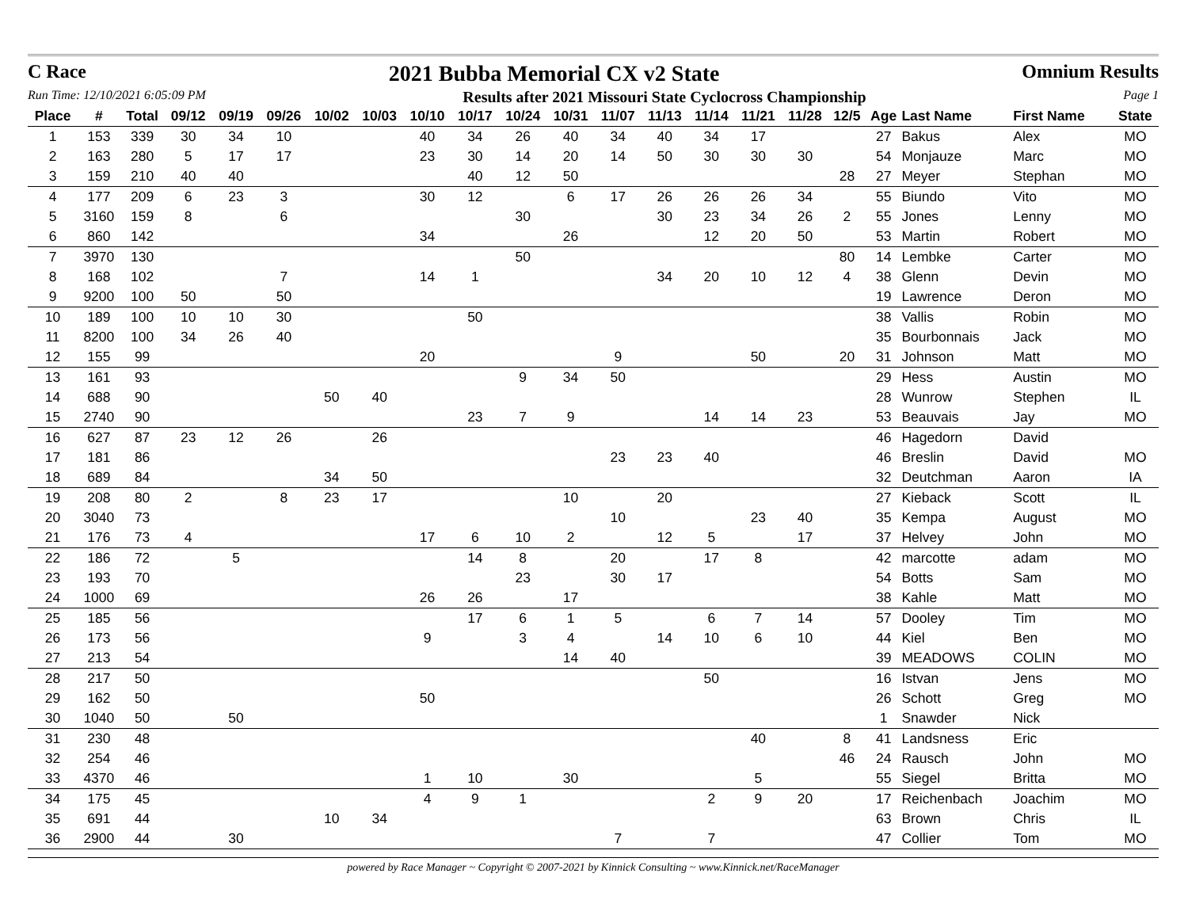C Race 2021 Bubba Memorial CX v2 State Omnium Results
Run Time: 12/10/2021 6:05:09 PM Results after 2021 Missouri State Cyclocross Championship Page 1
| Place | # | Total | 09/12 | 09/19 | 09/26 | 10/02 | 10/03 | 10/10 | 10/17 | 10/24 | 10/31 | 11/07 | 11/13 | 11/14 | 11/21 | 11/28 | 12/5 | Age | Last Name | First Name | State |
| --- | --- | --- | --- | --- | --- | --- | --- | --- | --- | --- | --- | --- | --- | --- | --- | --- | --- | --- | --- | --- | --- |
| 1 | 153 | 339 | 30 | 34 | 10 | | | 40 | 34 | 26 | 40 | 34 | 40 | 34 | 17 | | | 27 | Bakus | Alex | MO |
| 2 | 163 | 280 | 5 | 17 | 17 | | | 23 | 30 | 14 | 20 | 14 | 50 | 30 | 30 | 30 | | 54 | Monjauze | Marc | MO |
| 3 | 159 | 210 | 40 | 40 | | | | | 40 | 12 | 50 | | | | | | 28 | 27 | Meyer | Stephan | MO |
| 4 | 177 | 209 | 6 | 23 | 3 | | | 30 | 12 | | 6 | 17 | 26 | 26 | 26 | 34 | | 55 | Biundo | Vito | MO |
| 5 | 3160 | 159 | 8 | | 6 | | | | | 30 | | | 30 | 23 | 34 | 26 | 2 | 55 | Jones | Lenny | MO |
| 6 | 860 | 142 | | | | | | 34 | | | 26 | | | 12 | 20 | 50 | | 53 | Martin | Robert | MO |
| 7 | 3970 | 130 | | | | | | | | 50 | | | | | | | 80 | 14 | Lembke | Carter | MO |
| 8 | 168 | 102 | | | 7 | | | 14 | 1 | | | | 34 | 20 | 10 | 12 | 4 | 38 | Glenn | Devin | MO |
| 9 | 9200 | 100 | 50 | | 50 | | | | | | | | | | | | | 19 | Lawrence | Deron | MO |
| 10 | 189 | 100 | 10 | 10 | 30 | | | | 50 | | | | | | | | | 38 | Vallis | Robin | MO |
| 11 | 8200 | 100 | 34 | 26 | 40 | | | | | | | | | | | | | 35 | Bourbonnais | Jack | MO |
| 12 | 155 | 99 | | | | | | 20 | | | | 9 | | | 50 | | 20 | 31 | Johnson | Matt | MO |
| 13 | 161 | 93 | | | | | | | | 9 | 34 | 50 | | | | | | 29 | Hess | Austin | MO |
| 14 | 688 | 90 | | | | 50 | 40 | | | | | | | | | | | 28 | Wunrow | Stephen | IL |
| 15 | 2740 | 90 | | | | | | | 23 | 7 | 9 | | | 14 | 14 | 23 | | 53 | Beauvais | Jay | MO |
| 16 | 627 | 87 | 23 | 12 | 26 | | 26 | | | | | | | | | | | 46 | Hagedorn | David | |
| 17 | 181 | 86 | | | | | | | | | | 23 | 23 | 40 | | | | 46 | Breslin | David | MO |
| 18 | 689 | 84 | | | | 34 | 50 | | | | | | | | | | | 32 | Deutchman | Aaron | IA |
| 19 | 208 | 80 | 2 | | 8 | 23 | 17 | | | | 10 | | 20 | | | | | 27 | Kieback | Scott | IL |
| 20 | 3040 | 73 | | | | | | | | | | 10 | | | 23 | 40 | | 35 | Kempa | August | MO |
| 21 | 176 | 73 | 4 | | | | | 17 | 6 | 10 | 2 | | 12 | 5 | | 17 | | 37 | Helvey | John | MO |
| 22 | 186 | 72 | | 5 | | | | | 14 | 8 | | 20 | | 17 | 8 | | | 42 | marcotte | adam | MO |
| 23 | 193 | 70 | | | | | | | | 23 | | 30 | 17 | | | | | 54 | Botts | Sam | MO |
| 24 | 1000 | 69 | | | | | | 26 | 26 | | 17 | | | | | | | 38 | Kahle | Matt | MO |
| 25 | 185 | 56 | | | | | | | 17 | 6 | 1 | 5 | | 6 | 7 | 14 | | 57 | Dooley | Tim | MO |
| 26 | 173 | 56 | | | | | | 9 | | 3 | 4 | | 14 | 10 | 6 | 10 | | 44 | Kiel | Ben | MO |
| 27 | 213 | 54 | | | | | | | | | 14 | 40 | | | | | | 39 | MEADOWS | COLIN | MO |
| 28 | 217 | 50 | | | | | | | | | | | | 50 | | | | 16 | Istvan | Jens | MO |
| 29 | 162 | 50 | | | | | | 50 | | | | | | | | | | 26 | Schott | Greg | MO |
| 30 | 1040 | 50 | | 50 | | | | | | | | | | | | | | 1 | Snawder | Nick | |
| 31 | 230 | 48 | | | | | | | | | | | | | 40 | | 8 | 41 | Landsness | Eric | |
| 32 | 254 | 46 | | | | | | | | | | | | | | | 46 | 24 | Rausch | John | MO |
| 33 | 4370 | 46 | | | | | | 1 | 10 | | 30 | | | | 5 | | | 55 | Siegel | Britta | MO |
| 34 | 175 | 45 | | | | | | 4 | 9 | 1 | | | | 2 | 9 | 20 | | 17 | Reichenbach | Joachim | MO |
| 35 | 691 | 44 | | | | 10 | 34 | | | | | | | | | | | 63 | Brown | Chris | IL |
| 36 | 2900 | 44 | | 30 | | | | | | | | 7 | | 7 | | | | 47 | Collier | Tom | MO |
powered by Race Manager ~ Copyright © 2007-2021 by Kinnick Consulting ~ www.Kinnick.net/RaceManager